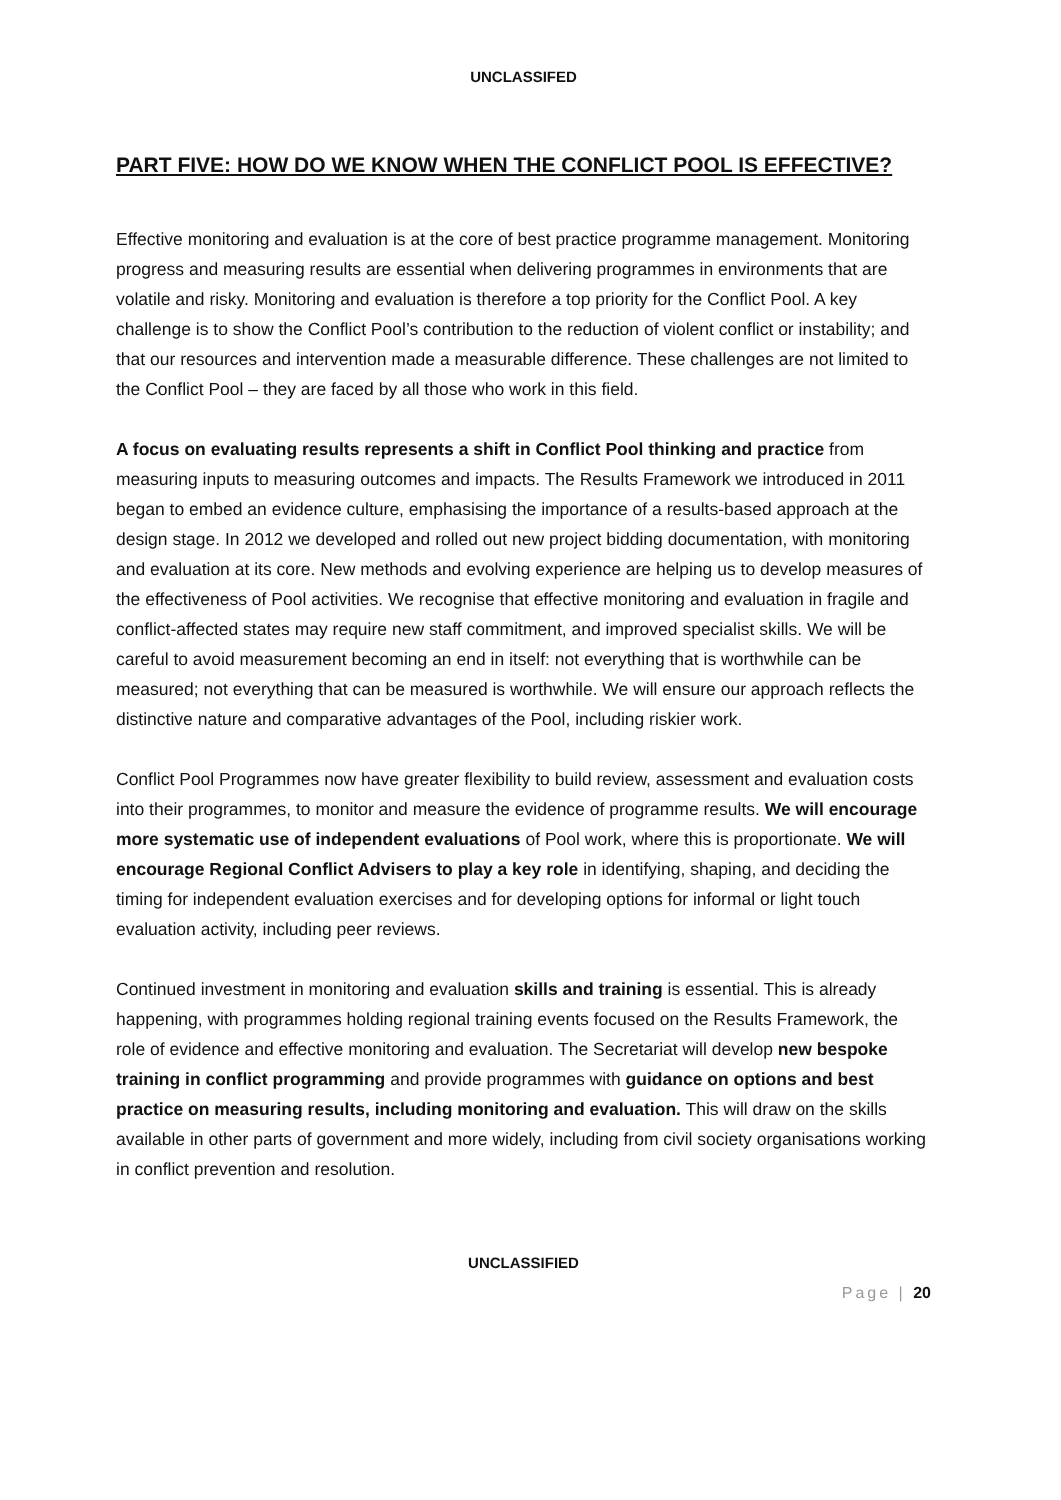UNCLASSIFED
PART FIVE: HOW DO WE KNOW WHEN THE CONFLICT POOL IS EFFECTIVE?
Effective monitoring and evaluation is at the core of best practice programme management. Monitoring progress and measuring results are essential when delivering programmes in environments that are volatile and risky. Monitoring and evaluation is therefore a top priority for the Conflict Pool. A key challenge is to show the Conflict Pool’s contribution to the reduction of violent conflict or instability; and that our resources and intervention made a measurable difference. These challenges are not limited to the Conflict Pool – they are faced by all those who work in this field.
A focus on evaluating results represents a shift in Conflict Pool thinking and practice from measuring inputs to measuring outcomes and impacts. The Results Framework we introduced in 2011 began to embed an evidence culture, emphasising the importance of a results-based approach at the design stage. In 2012 we developed and rolled out new project bidding documentation, with monitoring and evaluation at its core. New methods and evolving experience are helping us to develop measures of the effectiveness of Pool activities. We recognise that effective monitoring and evaluation in fragile and conflict-affected states may require new staff commitment, and improved specialist skills. We will be careful to avoid measurement becoming an end in itself: not everything that is worthwhile can be measured; not everything that can be measured is worthwhile. We will ensure our approach reflects the distinctive nature and comparative advantages of the Pool, including riskier work.
Conflict Pool Programmes now have greater flexibility to build review, assessment and evaluation costs into their programmes, to monitor and measure the evidence of programme results. We will encourage more systematic use of independent evaluations of Pool work, where this is proportionate. We will encourage Regional Conflict Advisers to play a key role in identifying, shaping, and deciding the timing for independent evaluation exercises and for developing options for informal or light touch evaluation activity, including peer reviews.
Continued investment in monitoring and evaluation skills and training is essential. This is already happening, with programmes holding regional training events focused on the Results Framework, the role of evidence and effective monitoring and evaluation. The Secretariat will develop new bespoke training in conflict programming and provide programmes with guidance on options and best practice on measuring results, including monitoring and evaluation. This will draw on the skills available in other parts of government and more widely, including from civil society organisations working in conflict prevention and resolution.
UNCLASSIFIED
Page | 20